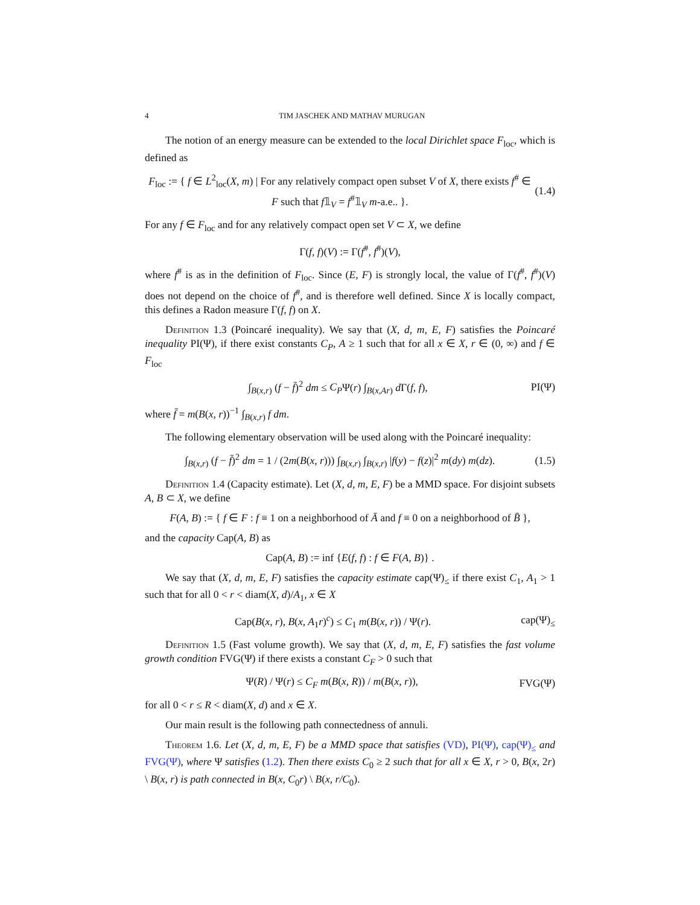4 TIM JASCHEK AND MATHAV MURUGAN
The notion of an energy measure can be extended to the local Dirichlet space F<sub>loc</sub>, which is defined as
F<sub>loc</sub> := { f ∈ L<sup>2</sup><sub>loc</sub>(X, m) | For any relatively compact open subset V of X, there exists f<sup>#</sup> ∈ F such that f𝟙<sub>V</sub> = f<sup>#</sup>𝟙<sub>V</sub> m-a.e.. }. (1.4)
For any f ∈ F<sub>loc</sub> and for any relatively compact open set V ⊂ X, we define
Γ(f, f)(V) := Γ(f<sup>#</sup>, f<sup>#</sup>)(V),
where f<sup>#</sup> is as in the definition of F<sub>loc</sub>. Since (E, F) is strongly local, the value of Γ(f<sup>#</sup>, f<sup>#</sup>)(V) does not depend on the choice of f<sup>#</sup>, and is therefore well defined. Since X is locally compact, this defines a Radon measure Γ(f, f) on X.
Definition 1.3 (Poincaré inequality). We say that (X, d, m, E, F) satisfies the Poincaré inequality PI(Ψ), if there exist constants C<sub>P</sub>, A ≥ 1 such that for all x ∈ X, r ∈ (0, ∞) and f ∈ F<sub>loc</sub>
∫<sub>B(x,r)</sub> (f − f̄)<sup>2</sup> dm ≤ C<sub>P</sub>Ψ(r) ∫<sub>B(x,Ar)</sub> d Γ(f, f), PI(Ψ)
where f̄ = m(B(x, r))<sup>−1</sup> ∫<sub>B(x,r)</sub> f dm.
The following elementary observation will be used along with the Poincaré inequality:
∫<sub>B(x,r)</sub> (f − f̄)<sup>2</sup> dm = 1 / (2m(B(x, r))) ∫<sub>B(x,r)</sub> ∫<sub>B(x,r)</sub> |f(y) − f(z)|<sup>2</sup> m(dy) m(dz). (1.5)
Definition 1.4 (Capacity estimate). Let (X, d, m, E, F) be a MMD space. For disjoint subsets A, B ⊂ X, we define
F(A, B) := { f ∈ F : f ≡ 1 on a neighborhood of Ā and f ≡ 0 on a neighborhood of B̄ },
and the capacity Cap(A, B) as
Cap(A, B) := inf {E(f, f) : f ∈ F(A, B)} .
We say that (X, d, m, E, F) satisfies the capacity estimate cap(Ψ)<sub>≤</sub> if there exist C<sub>1</sub>, A<sub>1</sub> > 1 such that for all 0 < r < diam(X, d)/A<sub>1</sub>, x ∈ X
Cap(B(x, r), B(x, A<sub>1</sub>r)<sup>c</sup>) ≤ C<sub>1</sub> m(B(x, r)) / Ψ(r). cap(Ψ)<sub>≤</sub>
Definition 1.5 (Fast volume growth). We say that (X, d, m, E, F) satisfies the fast volume growth condition FVG(Ψ) if there exists a constant C<sub>F</sub> > 0 such that
Ψ(R) / Ψ(r) ≤ C<sub>F</sub> m(B(x, R)) / m(B(x, r)), FVG(Ψ)
for all 0 < r ≤ R < diam(X, d) and x ∈ X.
Our main result is the following path connectedness of annuli.
Theorem 1.6. Let (X, d, m, E, F) be a MMD space that satisfies (VD), PI(Ψ), cap(Ψ)<sub>≤</sub> and FVG(Ψ), where Ψ satisfies (1.2). Then there exists C<sub>0</sub> ≥ 2 such that for all x ∈ X, r > 0, B(x, 2r) \ B(x, r) is path connected in B(x, C<sub>0</sub>r) \ B(x, r/C<sub>0</sub>).